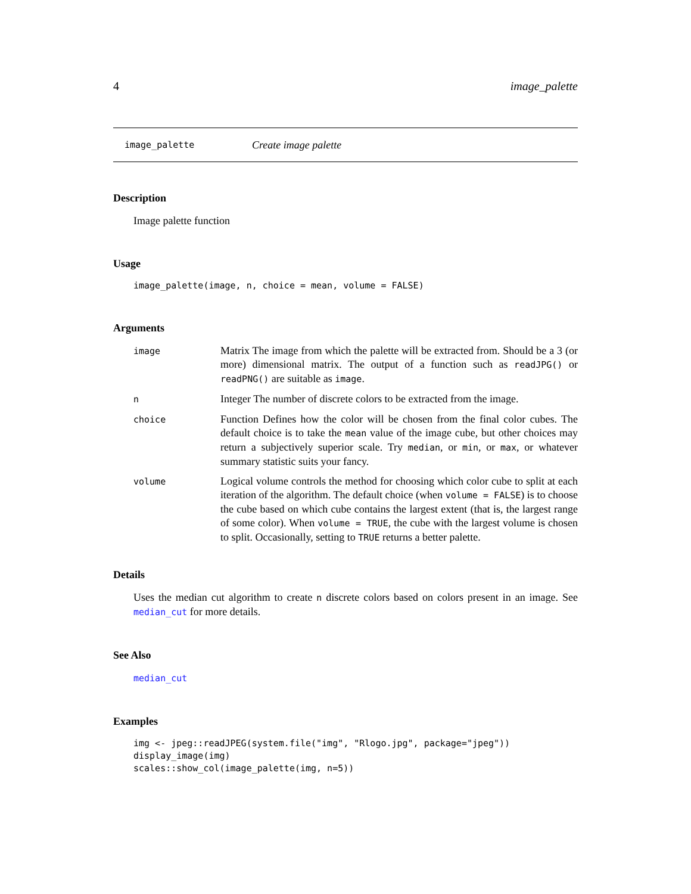4 image_palette
image_palette Create image palette
Description
Image palette function
Usage
image_palette(image, n, choice = mean, volume = FALSE)
Arguments
| image | Matrix The image from which the palette will be extracted from. Should be a 3 (or more) dimensional matrix. The output of a function such as readJPG() or readPNG() are suitable as image . |
| n | Integer The number of discrete colors to be extracted from the image. |
| choice | Function Defines how the color will be chosen from the final color cubes. The default choice is to take the mean value of the image cube, but other choices may return a subjectively superior scale. Try median , or min , or max , or whatever summary statistic suits your fancy. |
| volume | Logical volume controls the method for choosing which color cube to split at each iteration of the algorithm. The default choice (when volume = FALSE ) is to choose the cube based on which cube contains the largest extent (that is, the largest range of some color). When volume = TRUE , the cube with the largest volume is chosen to split. Occasionally, setting to TRUE returns a better palette. |
Details
Uses the median cut algorithm to create n discrete colors based on colors present in an image. See median_cut for more details.
See Also
median_cut
Examples
img <- jpeg::readJPEG(system.file("img", "Rlogo.jpg", package="jpeg"))
display_image(img)
scales::show_col(image_palette(img, n=5))